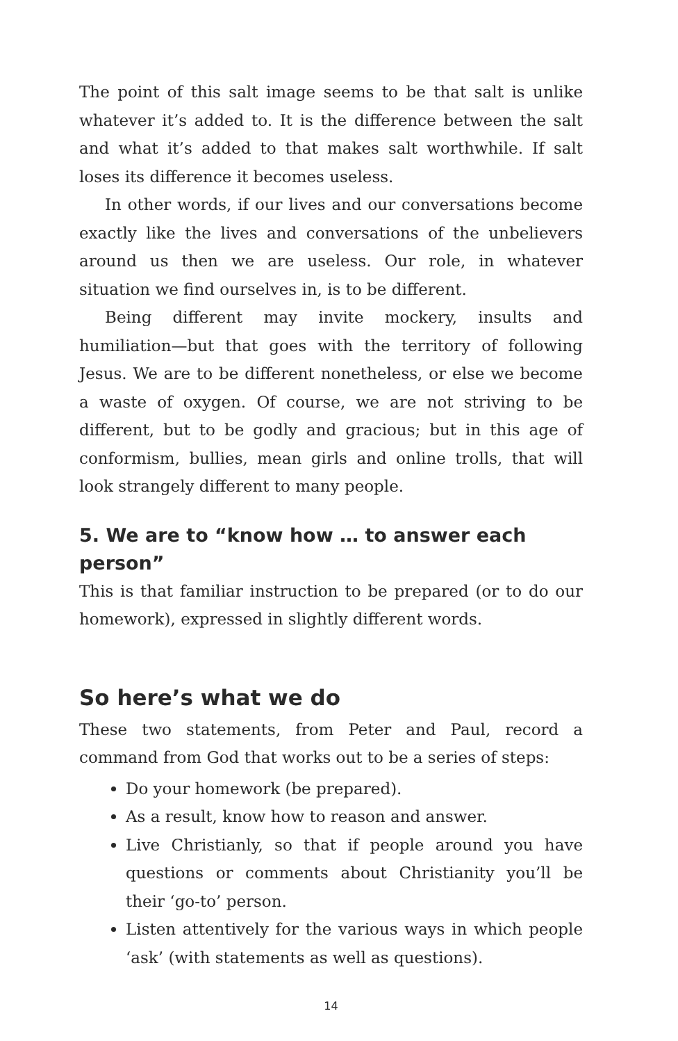The point of this salt image seems to be that salt is unlike whatever it’s added to. It is the difference between the salt and what it’s added to that makes salt worthwhile. If salt loses its difference it becomes useless.
In other words, if our lives and our conversations become exactly like the lives and conversations of the unbelievers around us then we are useless. Our role, in whatever situation we find ourselves in, is to be different.
Being different may invite mockery, insults and humiliation—but that goes with the territory of following Jesus. We are to be different nonetheless, or else we become a waste of oxygen. Of course, we are not striving to be different, but to be godly and gracious; but in this age of conformism, bullies, mean girls and online trolls, that will look strangely different to many people.
5. We are to “know how … to answer each person”
This is that familiar instruction to be prepared (or to do our homework), expressed in slightly different words.
So here’s what we do
These two statements, from Peter and Paul, record a command from God that works out to be a series of steps:
Do your homework (be prepared).
As a result, know how to reason and answer.
Live Christianly, so that if people around you have questions or comments about Christianity you’ll be their ‘go-to’ person.
Listen attentively for the various ways in which people ‘ask’ (with statements as well as questions).
14